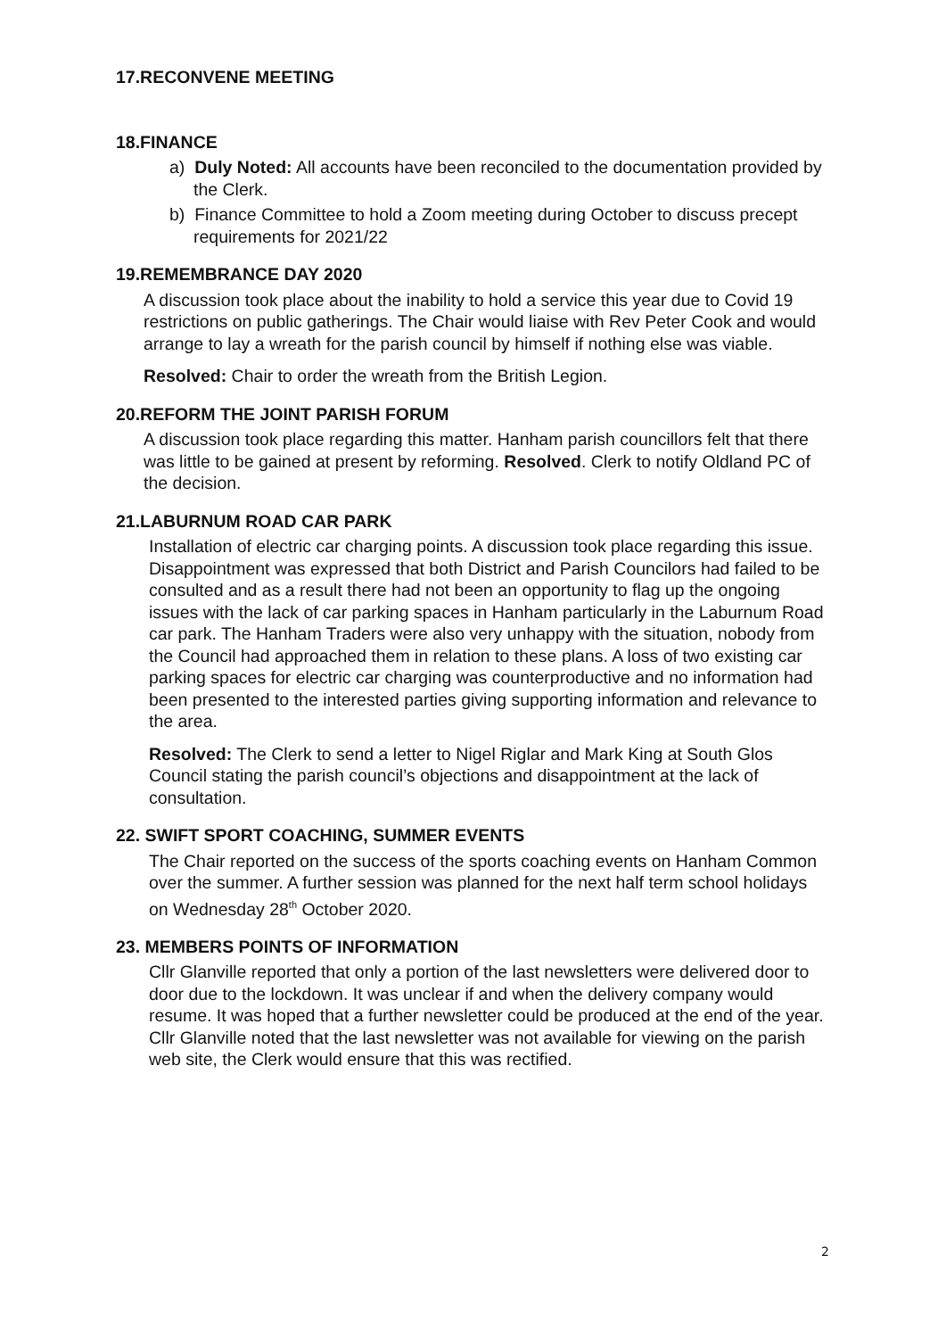17.RECONVENE MEETING
18.FINANCE
a) Duly Noted: All accounts have been reconciled to the documentation provided by the Clerk.
b) Finance Committee to hold a Zoom meeting during October to discuss precept requirements for 2021/22
19.REMEMBRANCE DAY 2020
A discussion took place about the inability to hold a service this year due to Covid 19 restrictions on public gatherings. The Chair would liaise with Rev Peter Cook and would arrange to lay a wreath for the parish council by himself if nothing else was viable.
Resolved: Chair to order the wreath from the British Legion.
20.REFORM THE JOINT PARISH FORUM
A discussion took place regarding this matter. Hanham parish councillors felt that there was little to be gained at present by reforming. Resolved. Clerk to notify Oldland PC of the decision.
21.LABURNUM ROAD CAR PARK
Installation of electric car charging points. A discussion took place regarding this issue. Disappointment was expressed that both District and Parish Councilors had failed to be consulted and as a result there had not been an opportunity to flag up the ongoing issues with the lack of car parking spaces in Hanham particularly in the Laburnum Road car park. The Hanham Traders were also very unhappy with the situation, nobody from the Council had approached them in relation to these plans. A loss of two existing car parking spaces for electric car charging was counterproductive and no information had been presented to the interested parties giving supporting information and relevance to the area.
Resolved: The Clerk to send a letter to Nigel Riglar and Mark King at South Glos Council stating the parish council’s objections and disappointment at the lack of consultation.
22. SWIFT SPORT COACHING, SUMMER EVENTS
The Chair reported on the success of the sports coaching events on Hanham Common over the summer. A further session was planned for the next half term school holidays on Wednesday 28<sup>th</sup> October 2020.
23. MEMBERS POINTS OF INFORMATION
Cllr Glanville reported that only a portion of the last newsletters were delivered door to door due to the lockdown. It was unclear if and when the delivery company would resume. It was hoped that a further newsletter could be produced at the end of the year. Cllr Glanville noted that the last newsletter was not available for viewing on the parish web site, the Clerk would ensure that this was rectified.
2